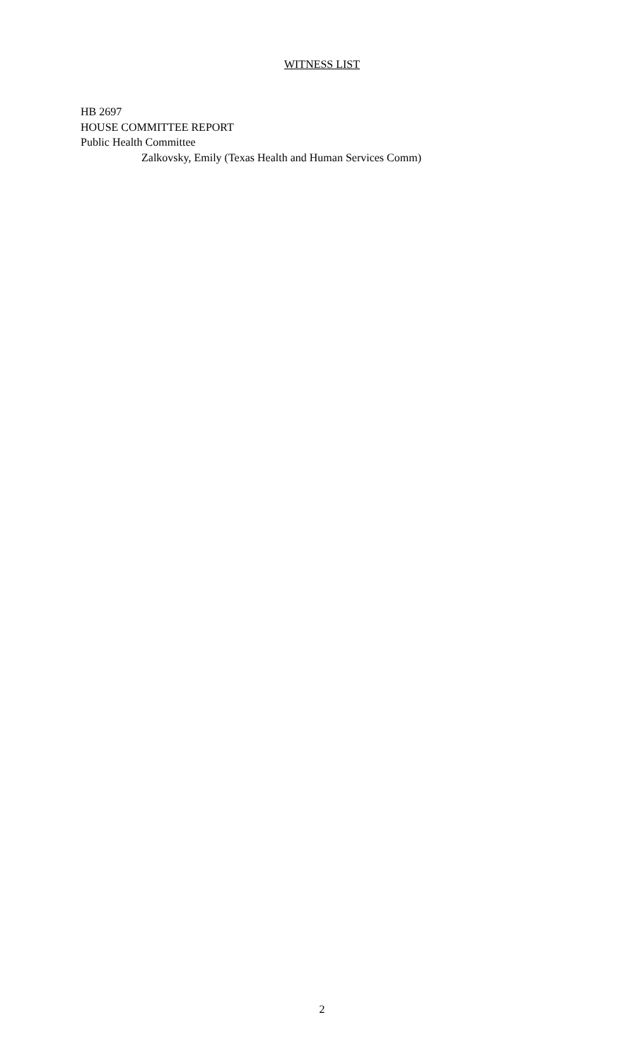WITNESS LIST
HB 2697
HOUSE COMMITTEE REPORT
Public Health Committee
Zalkovsky, Emily (Texas Health and Human Services Comm)
2